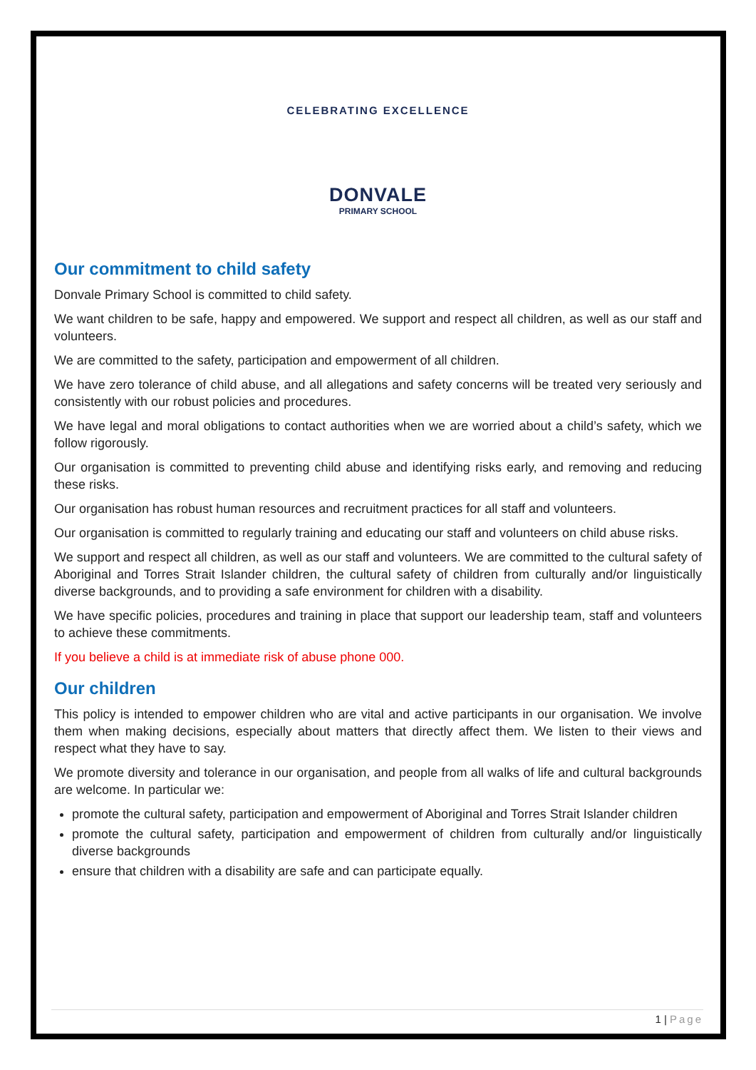CELEBRATING EXCELLENCE
DONVALE
PRIMARY SCHOOL
Our commitment to child safety
Donvale Primary School is committed to child safety.
We want children to be safe, happy and empowered. We support and respect all children, as well as our staff and volunteers.
We are committed to the safety, participation and empowerment of all children.
We have zero tolerance of child abuse, and all allegations and safety concerns will be treated very seriously and consistently with our robust policies and procedures.
We have legal and moral obligations to contact authorities when we are worried about a child’s safety, which we follow rigorously.
Our organisation is committed to preventing child abuse and identifying risks early, and removing and reducing these risks.
Our organisation has robust human resources and recruitment practices for all staff and volunteers.
Our organisation is committed to regularly training and educating our staff and volunteers on child abuse risks.
We support and respect all children, as well as our staff and volunteers. We are committed to the cultural safety of Aboriginal and Torres Strait Islander children, the cultural safety of children from culturally and/or linguistically diverse backgrounds, and to providing a safe environment for children with a disability.
We have specific policies, procedures and training in place that support our leadership team, staff and volunteers to achieve these commitments.
If you believe a child is at immediate risk of abuse phone 000.
Our children
This policy is intended to empower children who are vital and active participants in our organisation. We involve them when making decisions, especially about matters that directly affect them. We listen to their views and respect what they have to say.
We promote diversity and tolerance in our organisation, and people from all walks of life and cultural backgrounds are welcome. In particular we:
promote the cultural safety, participation and empowerment of Aboriginal and Torres Strait Islander children
promote the cultural safety, participation and empowerment of children from culturally and/or linguistically diverse backgrounds
ensure that children with a disability are safe and can participate equally.
1 | Page